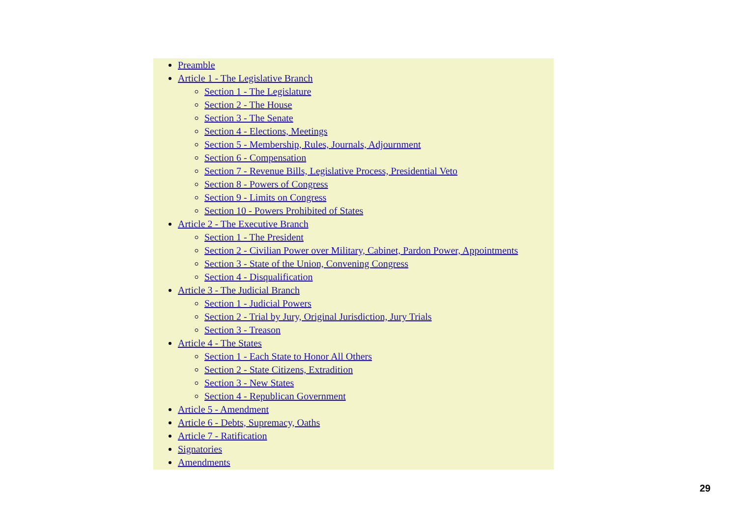Preamble
Article 1 - The Legislative Branch
Section 1 - The Legislature
Section 2 - The House
Section 3 - The Senate
Section 4 - Elections, Meetings
Section 5 - Membership, Rules, Journals, Adjournment
Section 6 - Compensation
Section 7 - Revenue Bills, Legislative Process, Presidential Veto
Section 8 - Powers of Congress
Section 9 - Limits on Congress
Section 10 - Powers Prohibited of States
Article 2 - The Executive Branch
Section 1 - The President
Section 2 - Civilian Power over Military, Cabinet, Pardon Power, Appointments
Section 3 - State of the Union, Convening Congress
Section 4 - Disqualification
Article 3 - The Judicial Branch
Section 1 - Judicial Powers
Section 2 - Trial by Jury, Original Jurisdiction, Jury Trials
Section 3 - Treason
Article 4 - The States
Section 1 - Each State to Honor All Others
Section 2 - State Citizens, Extradition
Section 3 - New States
Section 4 - Republican Government
Article 5 - Amendment
Article 6 - Debts, Supremacy, Oaths
Article 7 - Ratification
Signatories
Amendments
29